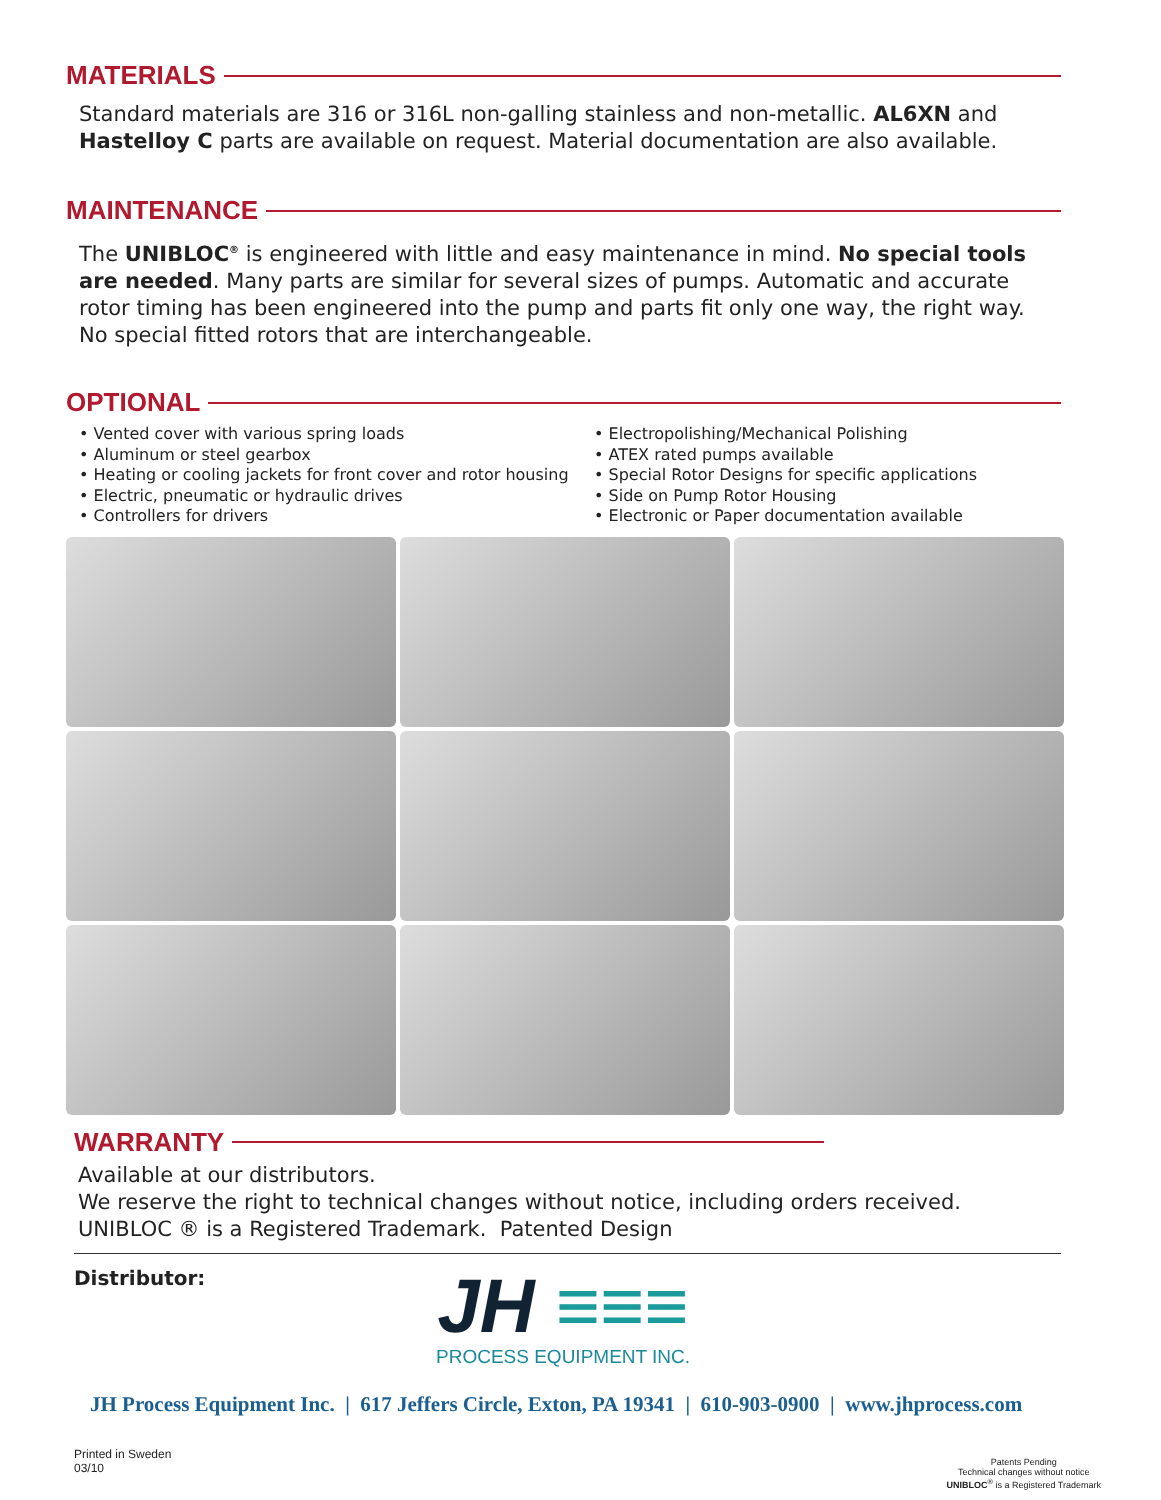MATERIALS
Standard materials are 316 or 316L non-galling stainless and non-metallic. AL6XN and Hastelloy C parts are available on request. Material documentation are also available.
MAINTENANCE
The UNIBLOC<sup>®</sup> is engineered with little and easy maintenance in mind. No special tools are needed. Many parts are similar for several sizes of pumps. Automatic and accurate rotor timing has been engineered into the pump and parts fit only one way, the right way. No special fitted rotors that are interchangeable.
OPTIONAL
• Vented cover with various spring loads
• Aluminum or steel gearbox
• Heating or cooling jackets for front cover and rotor housing
• Electric, pneumatic or hydraulic drives
• Controllers for drivers
• Electropolishing/Mechanical Polishing
• ATEX rated pumps available
• Special Rotor Designs for specific applications
• Side on Pump Rotor Housing
• Electronic or Paper documentation available
WARRANTY
Available at our distributors.
We reserve the right to technical changes without notice, including orders received.
UNIBLOC ® is a Registered Trademark. Patented Design
Distributor:
JH ≡≡≡
PROCESS EQUIPMENT INC.
JH Process Equipment Inc. | 617 Jeffers Circle, Exton, PA 19341 | 610-903-0900 | www.jhprocess.com
Printed in Sweden
03/10
Patents Pending
Technical changes without notice
UNIBLOC<sup>®</sup> is a Registered Trademark